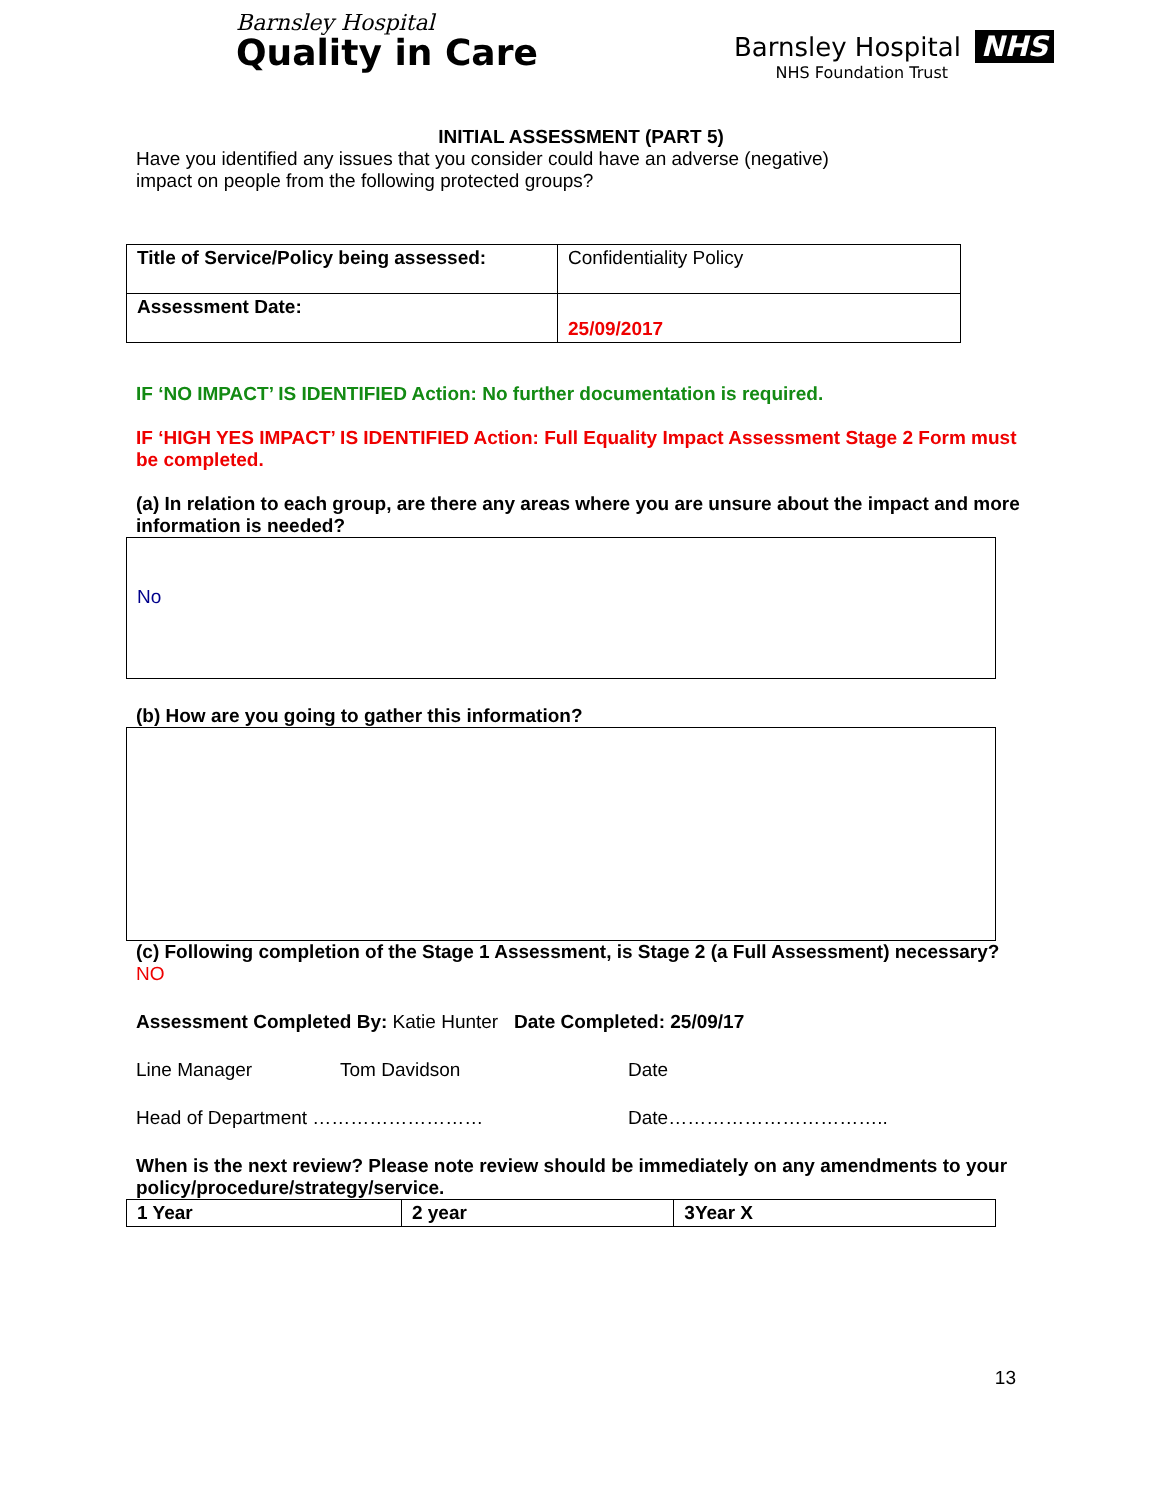Barnsley Hospital
Quality in Care
Barnsley Hospital NHS
NHS Foundation Trust
INITIAL ASSESSMENT (PART 5)
Have you identified any issues that you consider could have an adverse (negative)
impact on people from the following protected groups?
| Title of Service/Policy being assessed: | Confidentiality Policy |
| Assessment Date: | 25/09/2017 |
IF ‘NO IMPACT’ IS IDENTIFIED Action: No further documentation is required.
IF ‘HIGH YES IMPACT’ IS IDENTIFIED Action: Full Equality Impact Assessment Stage 2 Form must be completed.
(a) In relation to each group, are there any areas where you are unsure about the impact and more information is needed?
No
(b) How are you going to gather this information?
(c) Following completion of the Stage 1 Assessment, is Stage 2 (a Full Assessment) necessary? NO
Assessment Completed By: Katie Hunter Date Completed: 25/09/17
Line Manager Tom Davidson Date
Head of Department ……………………… Date……………………………..
When is the next review? Please note review should be immediately on any amendments to your policy/procedure/strategy/service.
| 1 Year | 2 year | 3Year X |
13